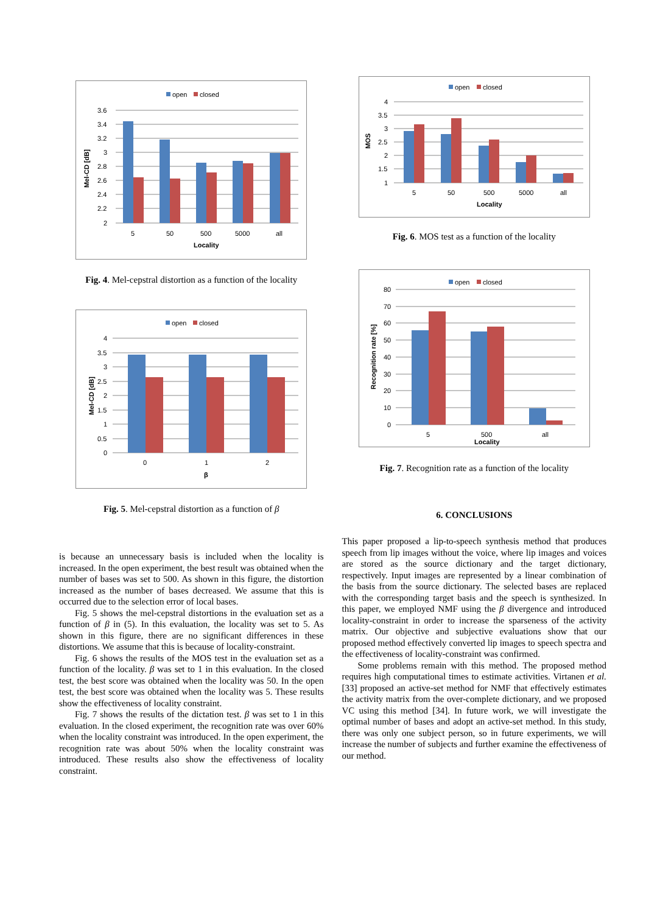open
closed
3.6
3.4
3.2
3
2.8
2.6
2.4
2.2
2
5
50
500
5000
all
Locality
Mel-CD [dB]
Fig. 4. Mel-cepstral distortion as a function of the locality
open
closed
4
3.5
3
2.5
2
1.5
1
0.5
0
0
1
2
β
Mel-CD [dB]
Fig. 5. Mel-cepstral distortion as a function of β
is because an unnecessary basis is included when the locality is increased. In the open experiment, the best result was obtained when the number of bases was set to 500. As shown in this figure, the distortion increased as the number of bases decreased. We assume that this is occurred due to the selection error of local bases.
Fig. 5 shows the mel-cepstral distortions in the evaluation set as a function of β in (5). In this evaluation, the locality was set to 5. As shown in this figure, there are no significant differences in these distortions. We assume that this is because of locality-constraint.
Fig. 6 shows the results of the MOS test in the evaluation set as a function of the locality. β was set to 1 in this evaluation. In the closed test, the best score was obtained when the locality was 50. In the open test, the best score was obtained when the locality was 5. These results show the effectiveness of locality constraint.
Fig. 7 shows the results of the dictation test. β was set to 1 in this evaluation. In the closed experiment, the recognition rate was over 60% when the locality constraint was introduced. In the open experiment, the recognition rate was about 50% when the locality constraint was introduced. These results also show the effectiveness of locality constraint.
open
closed
4
3.5
3
2.5
2
1.5
1
5
50
500
5000
all
Locality
MOS
Fig. 6. MOS test as a function of the locality
open
closed
80
70
60
50
40
30
20
10
0
5
500
all
Locality
Recognition rate [%]
Fig. 7. Recognition rate as a function of the locality
6. CONCLUSIONS
This paper proposed a lip-to-speech synthesis method that produces speech from lip images without the voice, where lip images and voices are stored as the source dictionary and the target dictionary, respectively. Input images are represented by a linear combination of the basis from the source dictionary. The selected bases are replaced with the corresponding target basis and the speech is synthesized. In this paper, we employed NMF using the β divergence and introduced locality-constraint in order to increase the sparseness of the activity matrix. Our objective and subjective evaluations show that our proposed method effectively converted lip images to speech spectra and the effectiveness of locality-constraint was confirmed.
Some problems remain with this method. The proposed method requires high computational times to estimate activities. Virtanen et al. [33] proposed an active-set method for NMF that effectively estimates the activity matrix from the over-complete dictionary, and we proposed VC using this method [34]. In future work, we will investigate the optimal number of bases and adopt an active-set method. In this study, there was only one subject person, so in future experiments, we will increase the number of subjects and further examine the effectiveness of our method.